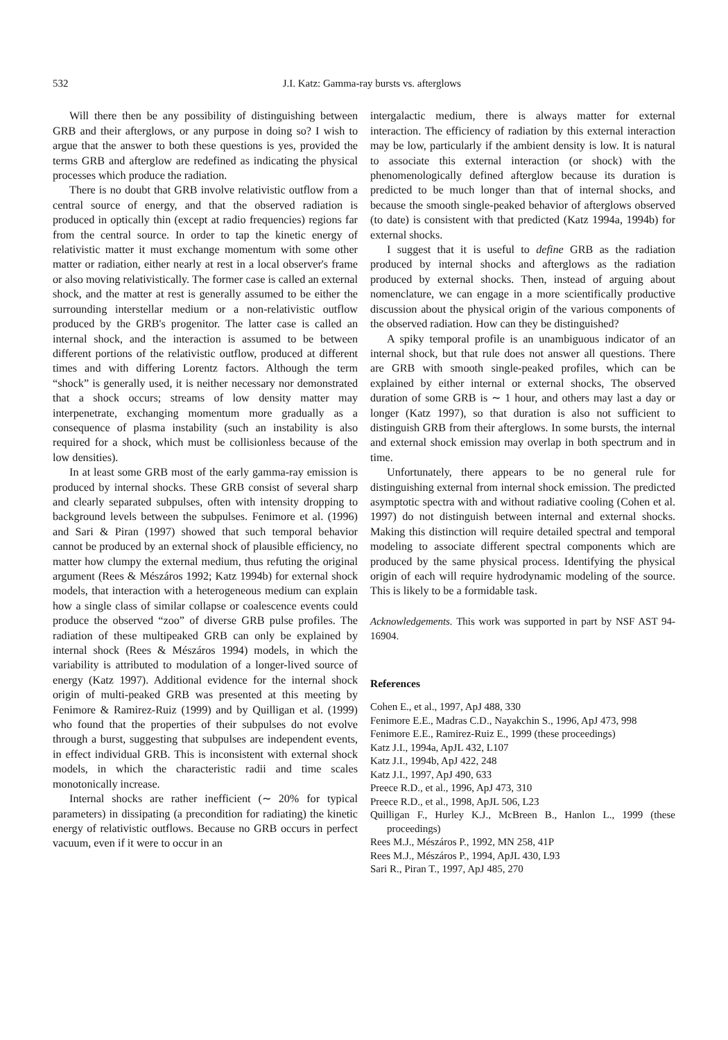532 J.I. Katz: Gamma-ray bursts vs. afterglows
Will there then be any possibility of distinguishing between GRB and their afterglows, or any purpose in doing so? I wish to argue that the answer to both these questions is yes, provided the terms GRB and afterglow are redefined as indicating the physical processes which produce the radiation.
There is no doubt that GRB involve relativistic outflow from a central source of energy, and that the observed radiation is produced in optically thin (except at radio frequencies) regions far from the central source. In order to tap the kinetic energy of relativistic matter it must exchange momentum with some other matter or radiation, either nearly at rest in a local observer's frame or also moving relativistically. The former case is called an external shock, and the matter at rest is generally assumed to be either the surrounding interstellar medium or a non-relativistic outflow produced by the GRB's progenitor. The latter case is called an internal shock, and the interaction is assumed to be between different portions of the relativistic outflow, produced at different times and with differing Lorentz factors. Although the term “shock” is generally used, it is neither necessary nor demonstrated that a shock occurs; streams of low density matter may interpenetrate, exchanging momentum more gradually as a consequence of plasma instability (such an instability is also required for a shock, which must be collisionless because of the low densities).
In at least some GRB most of the early gamma-ray emission is produced by internal shocks. These GRB consist of several sharp and clearly separated subpulses, often with intensity dropping to background levels between the subpulses. Fenimore et al. (1996) and Sari & Piran (1997) showed that such temporal behavior cannot be produced by an external shock of plausible efficiency, no matter how clumpy the external medium, thus refuting the original argument (Rees & Mészáros 1992; Katz 1994b) for external shock models, that interaction with a heterogeneous medium can explain how a single class of similar collapse or coalescence events could produce the observed “zoo” of diverse GRB pulse profiles. The radiation of these multipeaked GRB can only be explained by internal shock (Rees & Mészáros 1994) models, in which the variability is attributed to modulation of a longer-lived source of energy (Katz 1997). Additional evidence for the internal shock origin of multi-peaked GRB was presented at this meeting by Fenimore & Ramirez-Ruiz (1999) and by Quilligan et al. (1999) who found that the properties of their subpulses do not evolve through a burst, suggesting that subpulses are independent events, in effect individual GRB. This is inconsistent with external shock models, in which the characteristic radii and time scales monotonically increase.
Internal shocks are rather inefficient (∼ 20% for typical parameters) in dissipating (a precondition for radiating) the kinetic energy of relativistic outflows. Because no GRB occurs in perfect vacuum, even if it were to occur in an
intergalactic medium, there is always matter for external interaction. The efficiency of radiation by this external interaction may be low, particularly if the ambient density is low. It is natural to associate this external interaction (or shock) with the phenomenologically defined afterglow because its duration is predicted to be much longer than that of internal shocks, and because the smooth single-peaked behavior of afterglows observed (to date) is consistent with that predicted (Katz 1994a, 1994b) for external shocks.
I suggest that it is useful to define GRB as the radiation produced by internal shocks and afterglows as the radiation produced by external shocks. Then, instead of arguing about nomenclature, we can engage in a more scientifically productive discussion about the physical origin of the various components of the observed radiation. How can they be distinguished?
A spiky temporal profile is an unambiguous indicator of an internal shock, but that rule does not answer all questions. There are GRB with smooth single-peaked profiles, which can be explained by either internal or external shocks, The observed duration of some GRB is ∼ 1 hour, and others may last a day or longer (Katz 1997), so that duration is also not sufficient to distinguish GRB from their afterglows. In some bursts, the internal and external shock emission may overlap in both spectrum and in time.
Unfortunately, there appears to be no general rule for distinguishing external from internal shock emission. The predicted asymptotic spectra with and without radiative cooling (Cohen et al. 1997) do not distinguish between internal and external shocks. Making this distinction will require detailed spectral and temporal modeling to associate different spectral components which are produced by the same physical process. Identifying the physical origin of each will require hydrodynamic modeling of the source. This is likely to be a formidable task.
Acknowledgements. This work was supported in part by NSF AST 94-16904.
References
Cohen E., et al., 1997, ApJ 488, 330
Fenimore E.E., Madras C.D., Nayakchin S., 1996, ApJ 473, 998
Fenimore E.E., Ramirez-Ruiz E., 1999 (these proceedings)
Katz J.I., 1994a, ApJL 432, L107
Katz J.I., 1994b, ApJ 422, 248
Katz J.I., 1997, ApJ 490, 633
Preece R.D., et al., 1996, ApJ 473, 310
Preece R.D., et al., 1998, ApJL 506, L23
Quilligan F., Hurley K.J., McBreen B., Hanlon L., 1999 (these proceedings)
Rees M.J., Mészáros P., 1992, MN 258, 41P
Rees M.J., Mészáros P., 1994, ApJL 430, L93
Sari R., Piran T., 1997, ApJ 485, 270